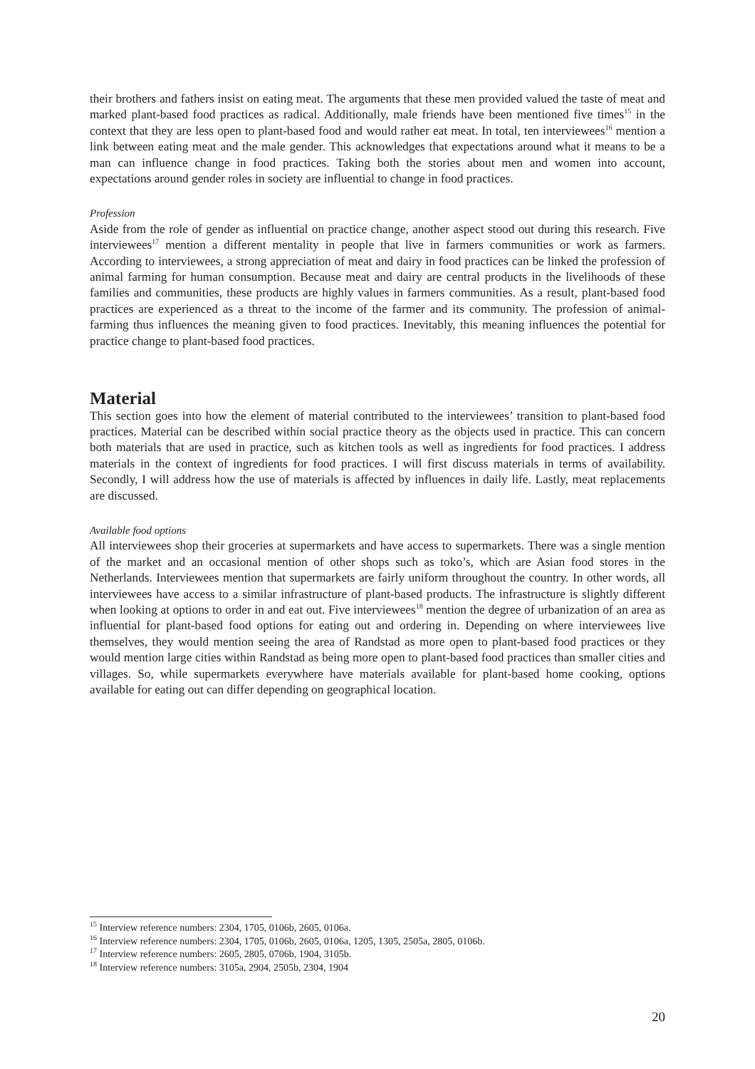their brothers and fathers insist on eating meat. The arguments that these men provided valued the taste of meat and marked plant-based food practices as radical. Additionally, male friends have been mentioned five times<sup>15</sup> in the context that they are less open to plant-based food and would rather eat meat. In total, ten interviewees<sup>16</sup> mention a link between eating meat and the male gender. This acknowledges that expectations around what it means to be a man can influence change in food practices. Taking both the stories about men and women into account, expectations around gender roles in society are influential to change in food practices.
Profession
Aside from the role of gender as influential on practice change, another aspect stood out during this research. Five interviewees<sup>17</sup> mention a different mentality in people that live in farmers communities or work as farmers. According to interviewees, a strong appreciation of meat and dairy in food practices can be linked the profession of animal farming for human consumption. Because meat and dairy are central products in the livelihoods of these families and communities, these products are highly values in farmers communities. As a result, plant-based food practices are experienced as a threat to the income of the farmer and its community. The profession of animal-farming thus influences the meaning given to food practices. Inevitably, this meaning influences the potential for practice change to plant-based food practices.
Material
This section goes into how the element of material contributed to the interviewees’ transition to plant-based food practices. Material can be described within social practice theory as the objects used in practice. This can concern both materials that are used in practice, such as kitchen tools as well as ingredients for food practices. I address materials in the context of ingredients for food practices. I will first discuss materials in terms of availability. Secondly, I will address how the use of materials is affected by influences in daily life. Lastly, meat replacements are discussed.
Available food options
All interviewees shop their groceries at supermarkets and have access to supermarkets. There was a single mention of the market and an occasional mention of other shops such as toko’s, which are Asian food stores in the Netherlands. Interviewees mention that supermarkets are fairly uniform throughout the country. In other words, all interviewees have access to a similar infrastructure of plant-based products. The infrastructure is slightly different when looking at options to order in and eat out. Five interviewees<sup>18</sup> mention the degree of urbanization of an area as influential for plant-based food options for eating out and ordering in. Depending on where interviewees live themselves, they would mention seeing the area of Randstad as more open to plant-based food practices or they would mention large cities within Randstad as being more open to plant-based food practices than smaller cities and villages. So, while supermarkets everywhere have materials available for plant-based home cooking, options available for eating out can differ depending on geographical location.
<sup>15</sup> Interview reference numbers: 2304, 1705, 0106b, 2605, 0106a.
<sup>16</sup> Interview reference numbers: 2304, 1705, 0106b, 2605, 0106a, 1205, 1305, 2505a, 2805, 0106b.
<sup>17</sup> Interview reference numbers: 2605, 2805, 0706b, 1904, 3105b.
<sup>18</sup> Interview reference numbers: 3105a, 2904, 2505b, 2304, 1904
20